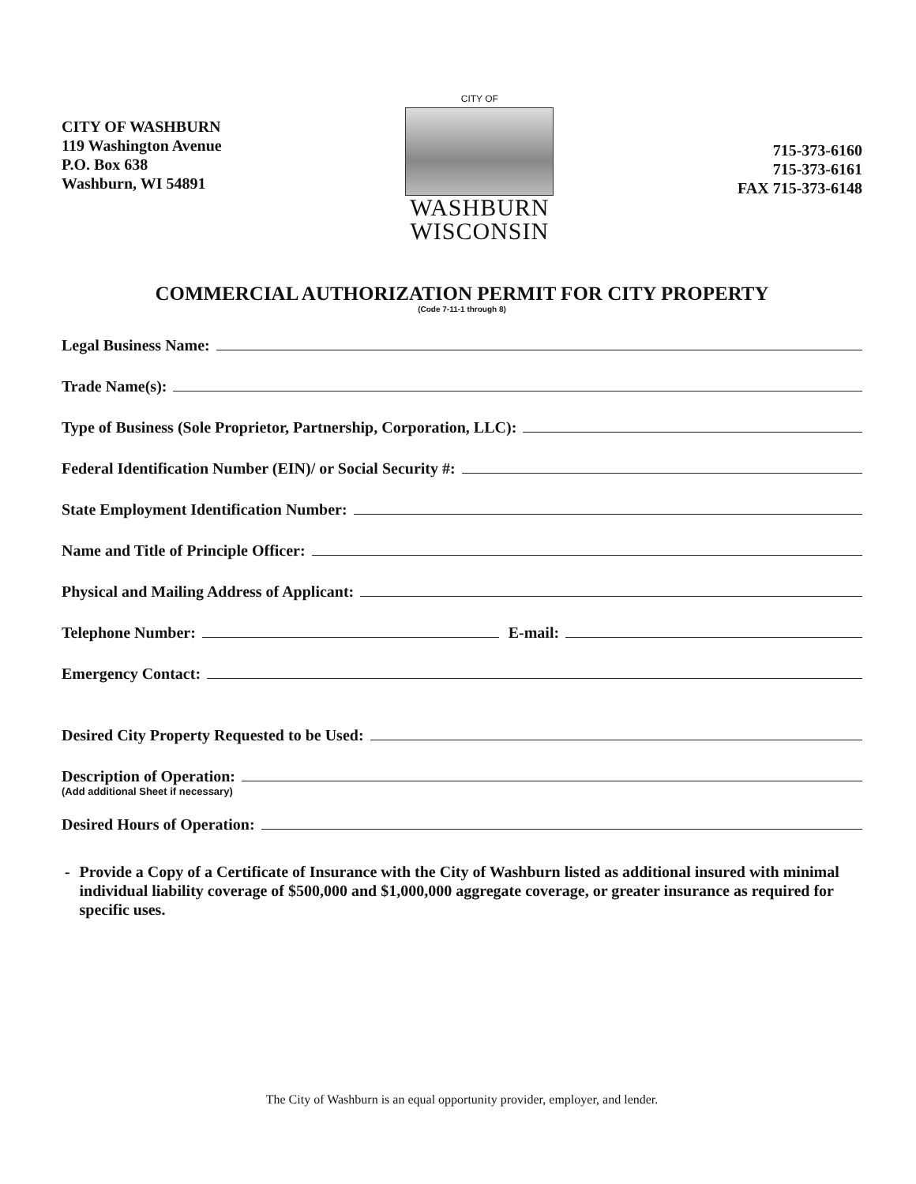CITY OF WASHBURN
119 Washington Avenue
P.O. Box 638
Washburn, WI 54891
CITY OF
WASHBURN
WISCONSIN
715-373-6160
715-373-6161
FAX 715-373-6148
COMMERCIAL AUTHORIZATION PERMIT FOR CITY PROPERTY
(Code 7-11-1 through 8)
Legal Business Name:
Trade Name(s):
Type of Business (Sole Proprietor, Partnership, Corporation, LLC):
Federal Identification Number (EIN)/ or Social Security #:
State Employment Identification Number:
Name and Title of Principle Officer:
Physical and Mailing Address of Applicant:
Telephone Number: E-mail:
Emergency Contact:
Desired City Property Requested to be Used:
Description of Operation:
(Add additional Sheet if necessary)
Desired Hours of Operation:
- Provide a Copy of a Certificate of Insurance with the City of Washburn listed as additional insured with minimal individual liability coverage of $500,000 and $1,000,000 aggregate coverage, or greater insurance as required for specific uses.
The City of Washburn is an equal opportunity provider, employer, and lender.